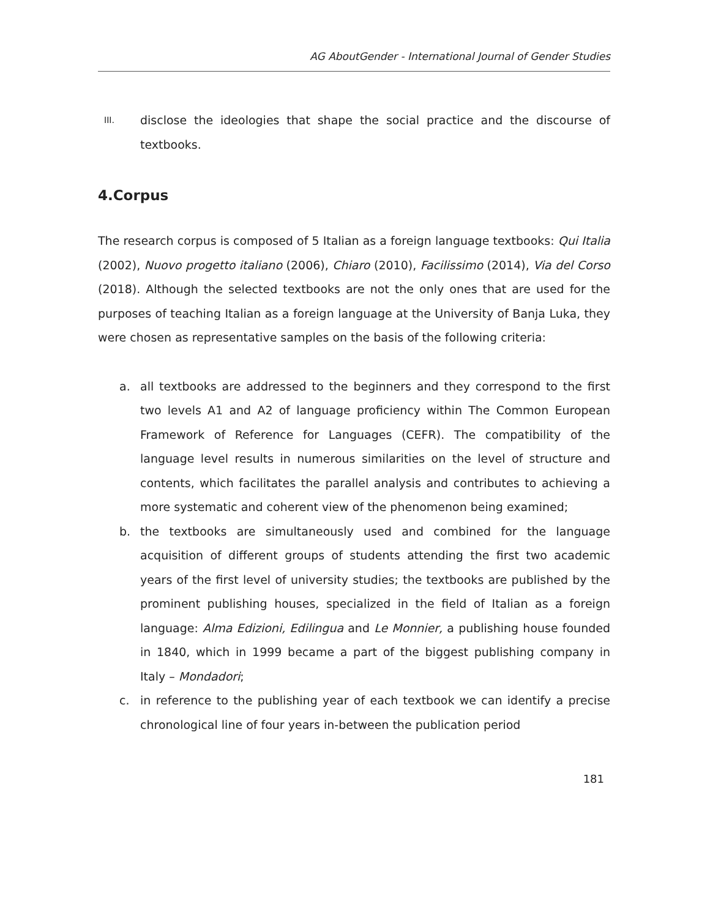AG AboutGender - International Journal of Gender Studies
III. disclose the ideologies that shape the social practice and the discourse of textbooks.
4.Corpus
The research corpus is composed of 5 Italian as a foreign language textbooks: Qui Italia (2002), Nuovo progetto italiano (2006), Chiaro (2010), Facilissimo (2014), Via del Corso (2018). Although the selected textbooks are not the only ones that are used for the purposes of teaching Italian as a foreign language at the University of Banja Luka, they were chosen as representative samples on the basis of the following criteria:
a. all textbooks are addressed to the beginners and they correspond to the first two levels A1 and A2 of language proficiency within The Common European Framework of Reference for Languages (CEFR). The compatibility of the language level results in numerous similarities on the level of structure and contents, which facilitates the parallel analysis and contributes to achieving a more systematic and coherent view of the phenomenon being examined;
b. the textbooks are simultaneously used and combined for the language acquisition of different groups of students attending the first two academic years of the first level of university studies; the textbooks are published by the prominent publishing houses, specialized in the field of Italian as a foreign language: Alma Edizioni, Edilingua and Le Monnier, a publishing house founded in 1840, which in 1999 became a part of the biggest publishing company in Italy – Mondadori;
c. in reference to the publishing year of each textbook we can identify a precise chronological line of four years in-between the publication period
181